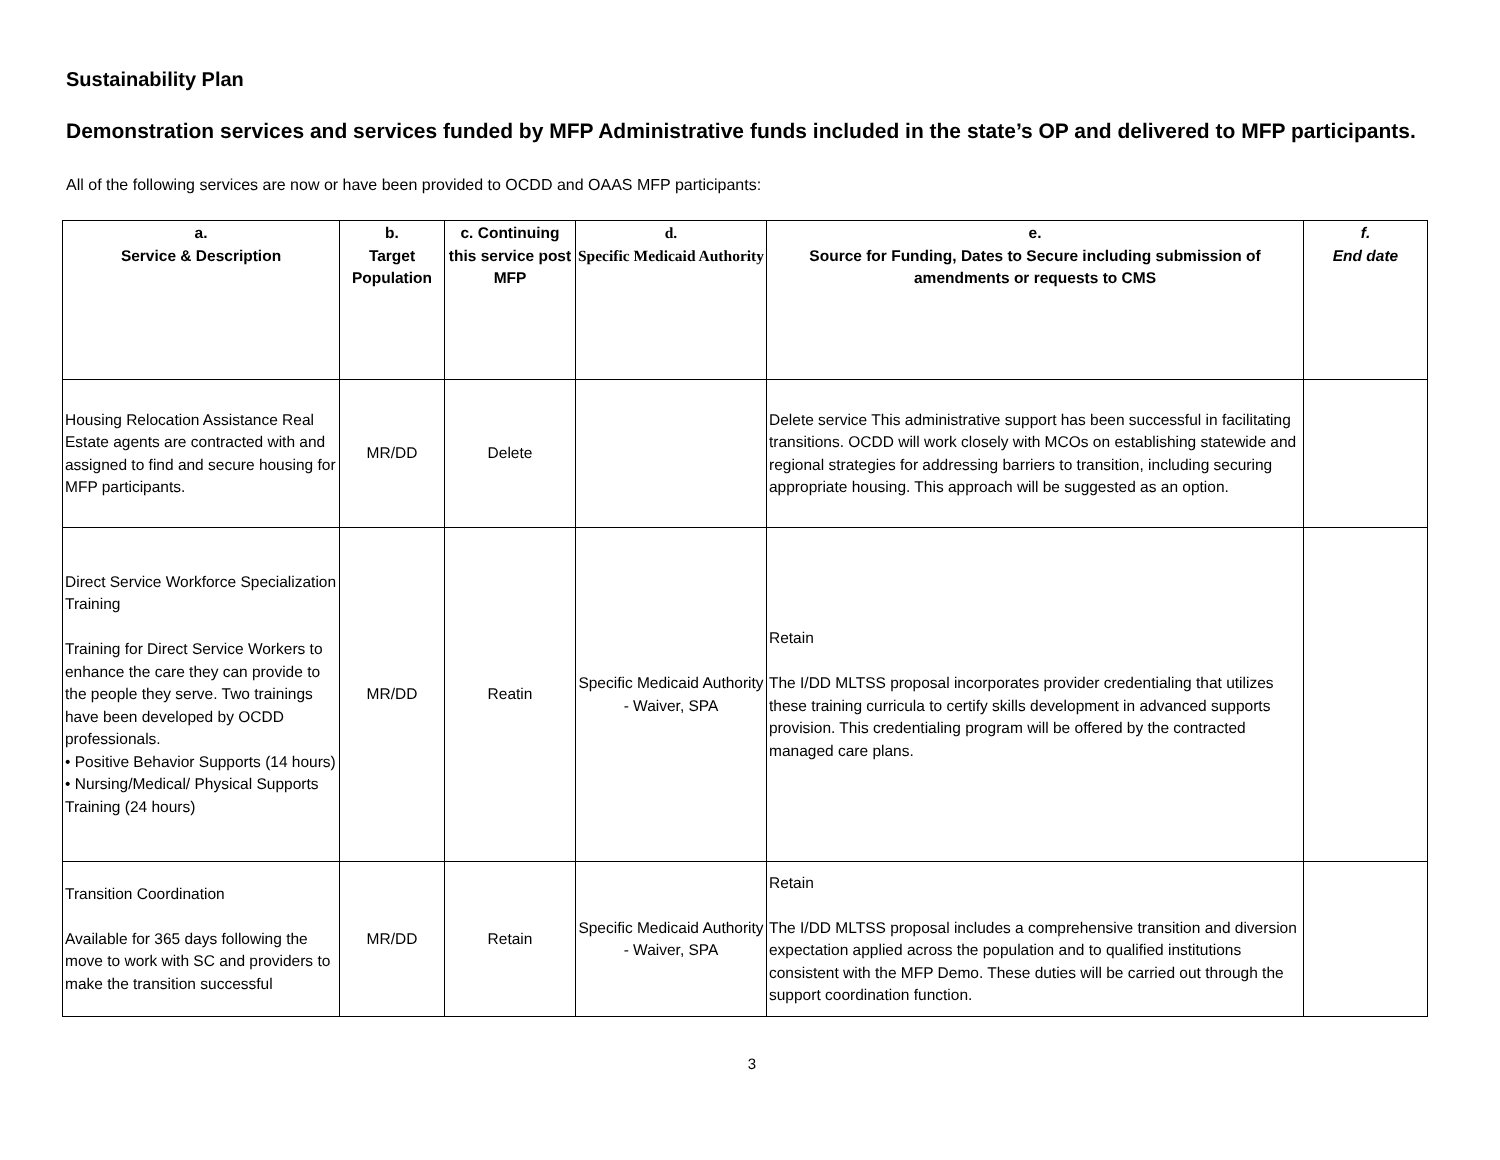Sustainability Plan
Demonstration services and services funded by MFP Administrative funds included in the state’s OP and delivered to MFP participants.
All of the following services are now or have been provided to OCDD and OAAS MFP participants:
| a. Service & Description | b. Target Population | c. Continuing this service post MFP | d. Specific Medicaid Authority | e. Source for Funding, Dates to Secure including submission of amendments or requests to CMS | f. End date |
| --- | --- | --- | --- | --- | --- |
| Housing Relocation Assistance Real Estate agents are contracted with and assigned to find and secure housing for MFP participants. | MR/DD | Delete | | Delete service This administrative support has been successful in facilitating transitions. OCDD will work closely with MCOs on establishing statewide and regional strategies for addressing barriers to transition, including securing appropriate housing. This approach will be suggested as an option. | |
| Direct Service Workforce Specialization Training Training for Direct Service Workers to enhance the care they can provide to the people they serve. Two trainings have been developed by OCDD professionals. • Positive Behavior Supports (14 hours) • Nursing/Medical/ Physical Supports Training (24 hours) | MR/DD | Reatin | Specific Medicaid Authority - Waiver, SPA | Retain The I/DD MLTSS proposal incorporates provider credentialing that utilizes these training curricula to certify skills development in advanced supports provision. This credentialing program will be offered by the contracted managed care plans. | |
| Transition Coordination Available for 365 days following the move to work with SC and providers to make the transition successful | MR/DD | Retain | Specific Medicaid Authority - Waiver, SPA | Retain The I/DD MLTSS proposal includes a comprehensive transition and diversion expectation applied across the population and to qualified institutions consistent with the MFP Demo. These duties will be carried out through the support coordination function. | |
3